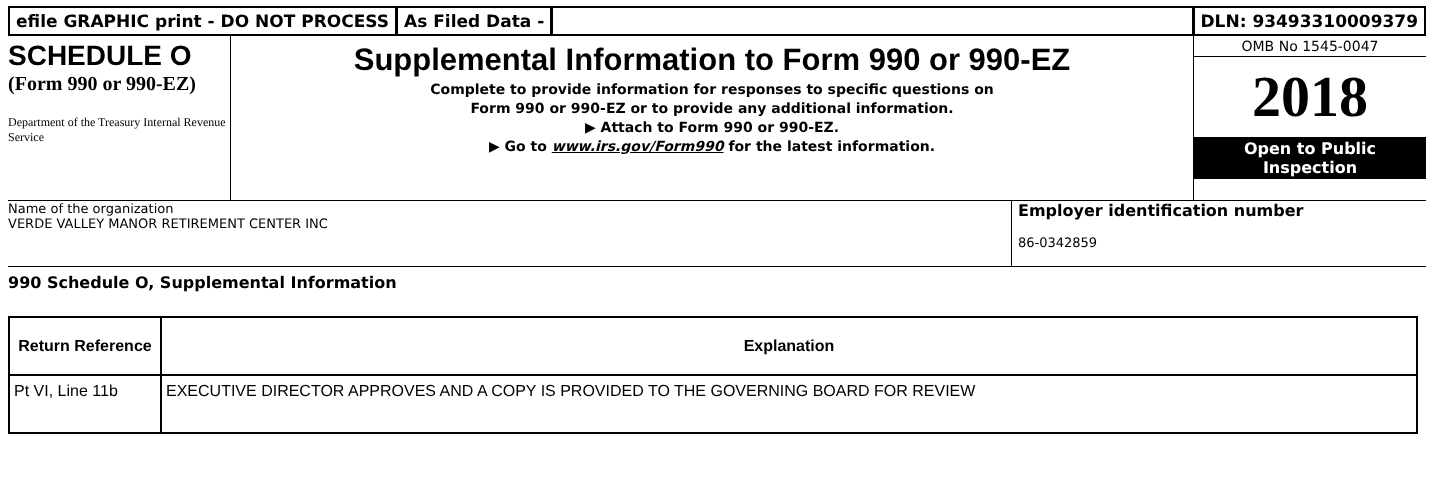efile GRAPHIC print - DO NOT PROCESS
As Filed Data - DLN: 93493310009379
SCHEDULE O
(Form 990 or 990-EZ)
Department of the Treasury Internal Revenue Service
Supplemental Information to Form 990 or 990-EZ
Complete to provide information for responses to specific questions on
Form 990 or 990-EZ or to provide any additional information.
▶ Attach to Form 990 or 990-EZ.
▶ Go to www.irs.gov/Form990 for the latest information.
OMB No 1545-0047
2018
Open to Public
Inspection
Name of the organization
VERDE VALLEY MANOR RETIREMENT CENTER INC
Employer identification number
86-0342859
990 Schedule O, Supplemental Information
| Return Reference | Explanation |
| --- | --- |
| Pt VI, Line 11b | EXECUTIVE DIRECTOR APPROVES AND A COPY IS PROVIDED TO THE GOVERNING BOARD FOR REVIEW |